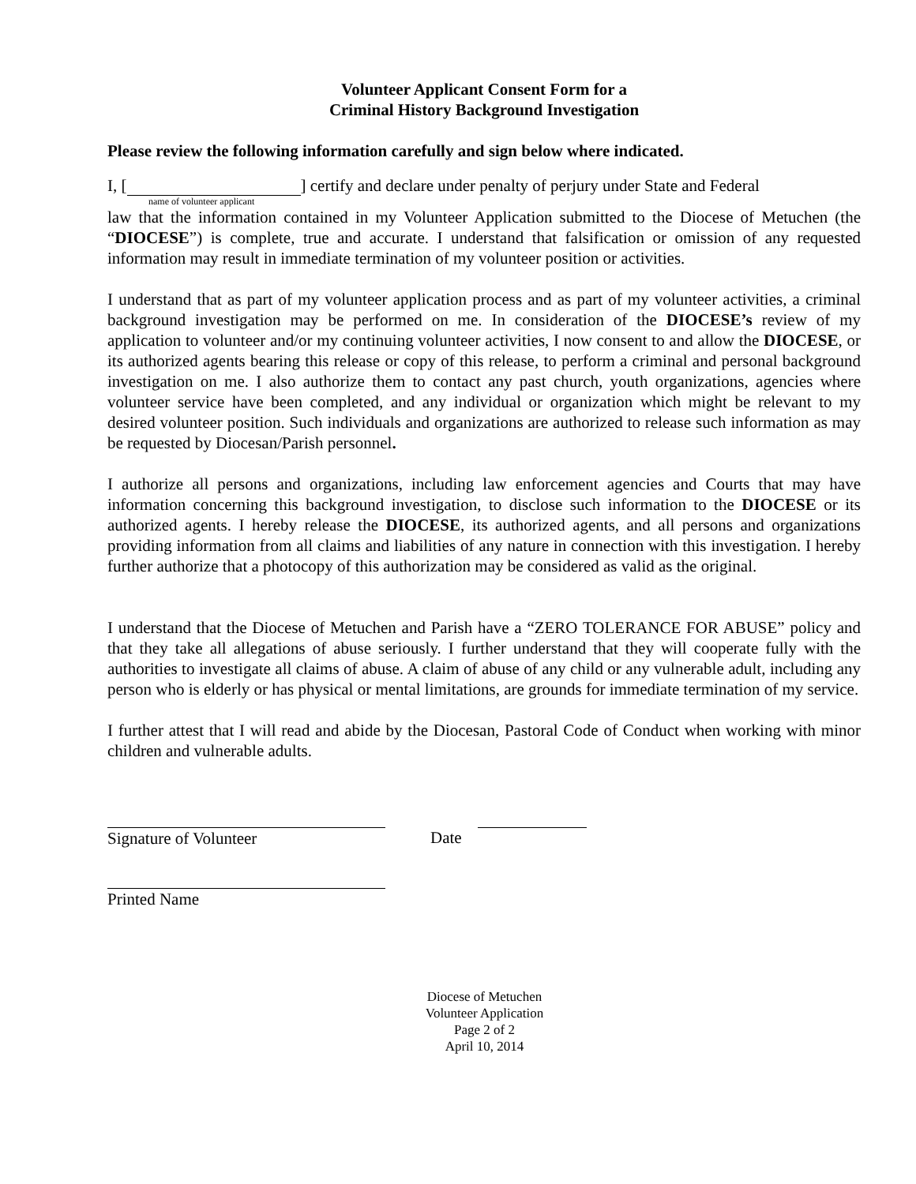Volunteer Applicant Consent Form for a
Criminal History Background Investigation
Please review the following information carefully and sign below where indicated.
I, [ ] certify and declare under penalty of perjury under State and Federal
name of volunteer applicant
law that the information contained in my Volunteer Application submitted to the Diocese of Metuchen (the “DIOCESE”) is complete, true and accurate. I understand that falsification or omission of any requested information may result in immediate termination of my volunteer position or activities.
I understand that as part of my volunteer application process and as part of my volunteer activities, a criminal background investigation may be performed on me. In consideration of the DIOCESE’s review of my application to volunteer and/or my continuing volunteer activities, I now consent to and allow the DIOCESE, or its authorized agents bearing this release or copy of this release, to perform a criminal and personal background investigation on me. I also authorize them to contact any past church, youth organizations, agencies where volunteer service have been completed, and any individual or organization which might be relevant to my desired volunteer position. Such individuals and organizations are authorized to release such information as may be requested by Diocesan/Parish personnel.
I authorize all persons and organizations, including law enforcement agencies and Courts that may have information concerning this background investigation, to disclose such information to the DIOCESE or its authorized agents. I hereby release the DIOCESE, its authorized agents, and all persons and organizations providing information from all claims and liabilities of any nature in connection with this investigation. I hereby further authorize that a photocopy of this authorization may be considered as valid as the original.
I understand that the Diocese of Metuchen and Parish have a “ZERO TOLERANCE FOR ABUSE” policy and that they take all allegations of abuse seriously. I further understand that they will cooperate fully with the authorities to investigate all claims of abuse. A claim of abuse of any child or any vulnerable adult, including any person who is elderly or has physical or mental limitations, are grounds for immediate termination of my service.
I further attest that I will read and abide by the Diocesan, Pastoral Code of Conduct when working with minor children and vulnerable adults.
Signature of Volunteer Date
Printed Name
Diocese of Metuchen
Volunteer Application
Page 2 of 2
April 10, 2014